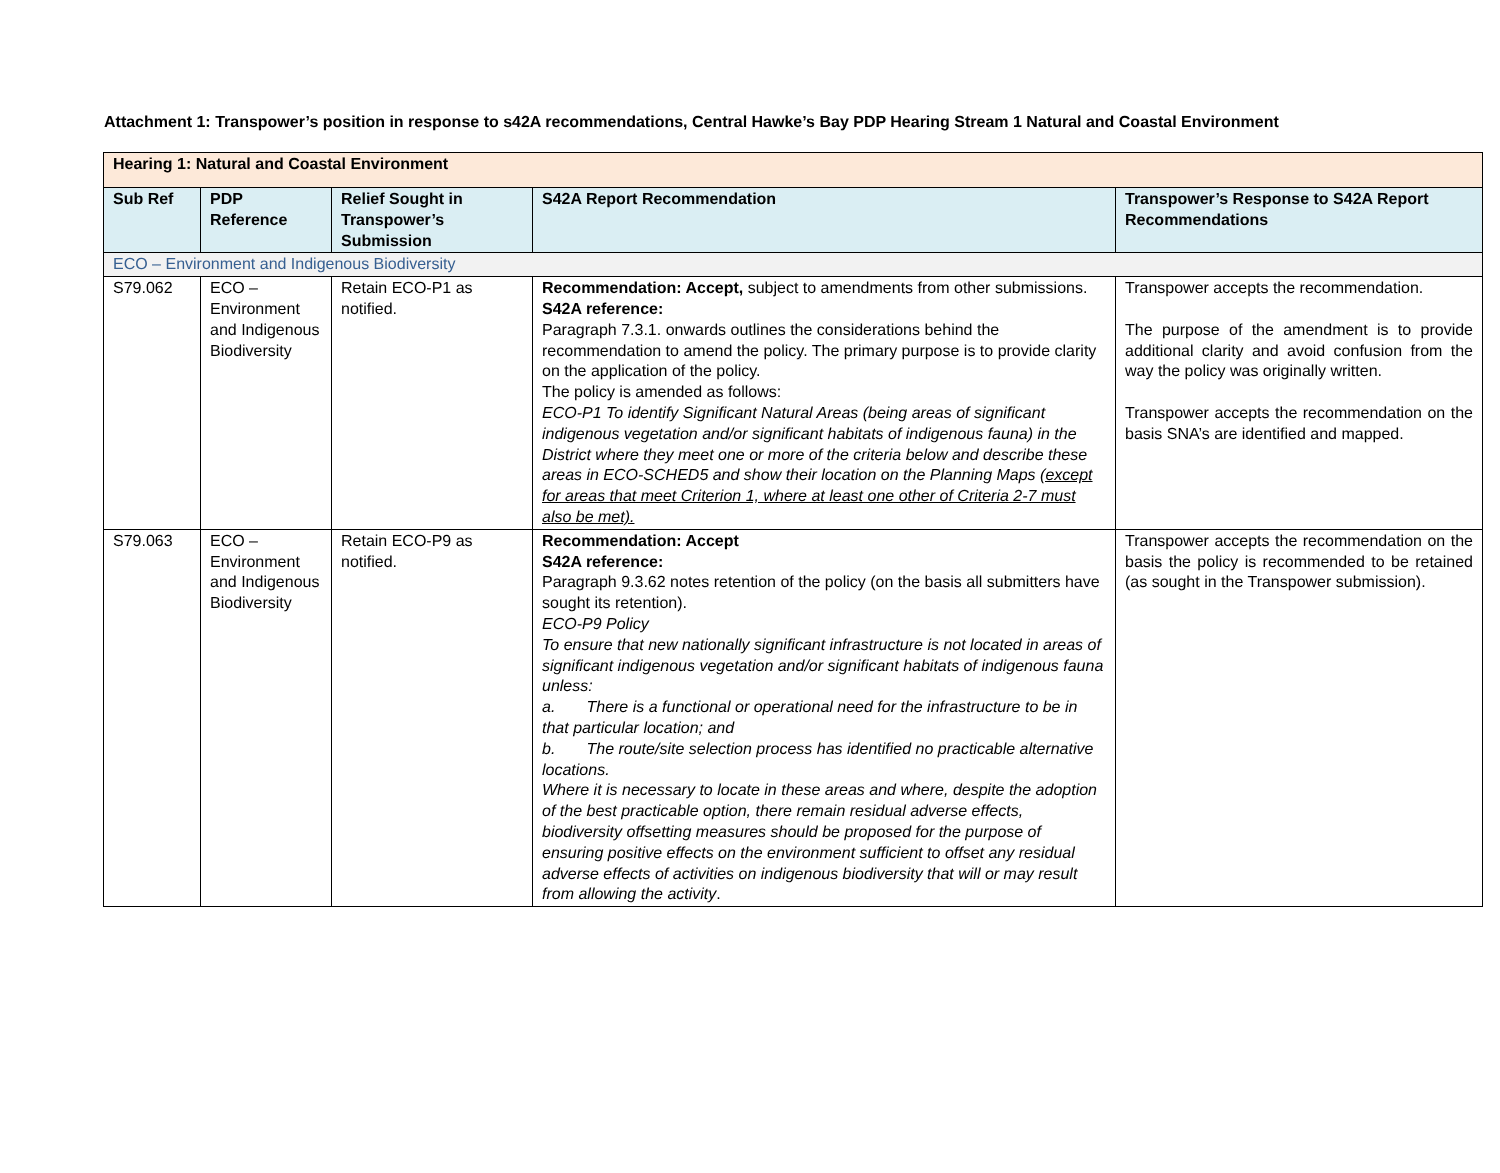Attachment 1: Transpower’s position in response to s42A recommendations, Central Hawke’s Bay PDP Hearing Stream 1 Natural and Coastal Environment
| Hearing 1: Natural and Coastal Environment | | | | |
| --- | --- | --- | --- | --- |
| Sub Ref | PDP Reference | Relief Sought in Transpower’s Submission | S42A Report Recommendation | Transpower’s Response to S42A Report Recommendations |
| ECO – Environment and Indigenous Biodiversity | | | | |
| S79.062 | ECO – Environment and Indigenous Biodiversity | Retain ECO-P1 as notified. | Recommendation: Accept, subject to amendments from other submissions. S42A reference: Paragraph 7.3.1. onwards outlines the considerations behind the recommendation to amend the policy. The primary purpose is to provide clarity on the application of the policy. The policy is amended as follows: ECO-P1 To identify Significant Natural Areas (being areas of significant indigenous vegetation and/or significant habitats of indigenous fauna) in the District where they meet one or more of the criteria below and describe these areas in ECO-SCHED5 and show their location on the Planning Maps (except for areas that meet Criterion 1, where at least one other of Criteria 2-7 must also be met). | Transpower accepts the recommendation. The purpose of the amendment is to provide additional clarity and avoid confusion from the way the policy was originally written. Transpower accepts the recommendation on the basis SNA’s are identified and mapped. |
| S79.063 | ECO – Environment and Indigenous Biodiversity | Retain ECO-P9 as notified. | Recommendation: Accept S42A reference: Paragraph 9.3.62 notes retention of the policy (on the basis all submitters have sought its retention). ECO-P9 Policy To ensure that new nationally significant infrastructure is not located in areas of significant indigenous vegetation and/or significant habitats of indigenous fauna unless: a. There is a functional or operational need for the infrastructure to be in that particular location; and b. The route/site selection process has identified no practicable alternative locations. Where it is necessary to locate in these areas and where, despite the adoption of the best practicable option, there remain residual adverse effects, biodiversity offsetting measures should be proposed for the purpose of ensuring positive effects on the environment sufficient to offset any residual adverse effects of activities on indigenous biodiversity that will or may result from allowing the activity . | Transpower accepts the recommendation on the basis the policy is recommended to be retained (as sought in the Transpower submission). |